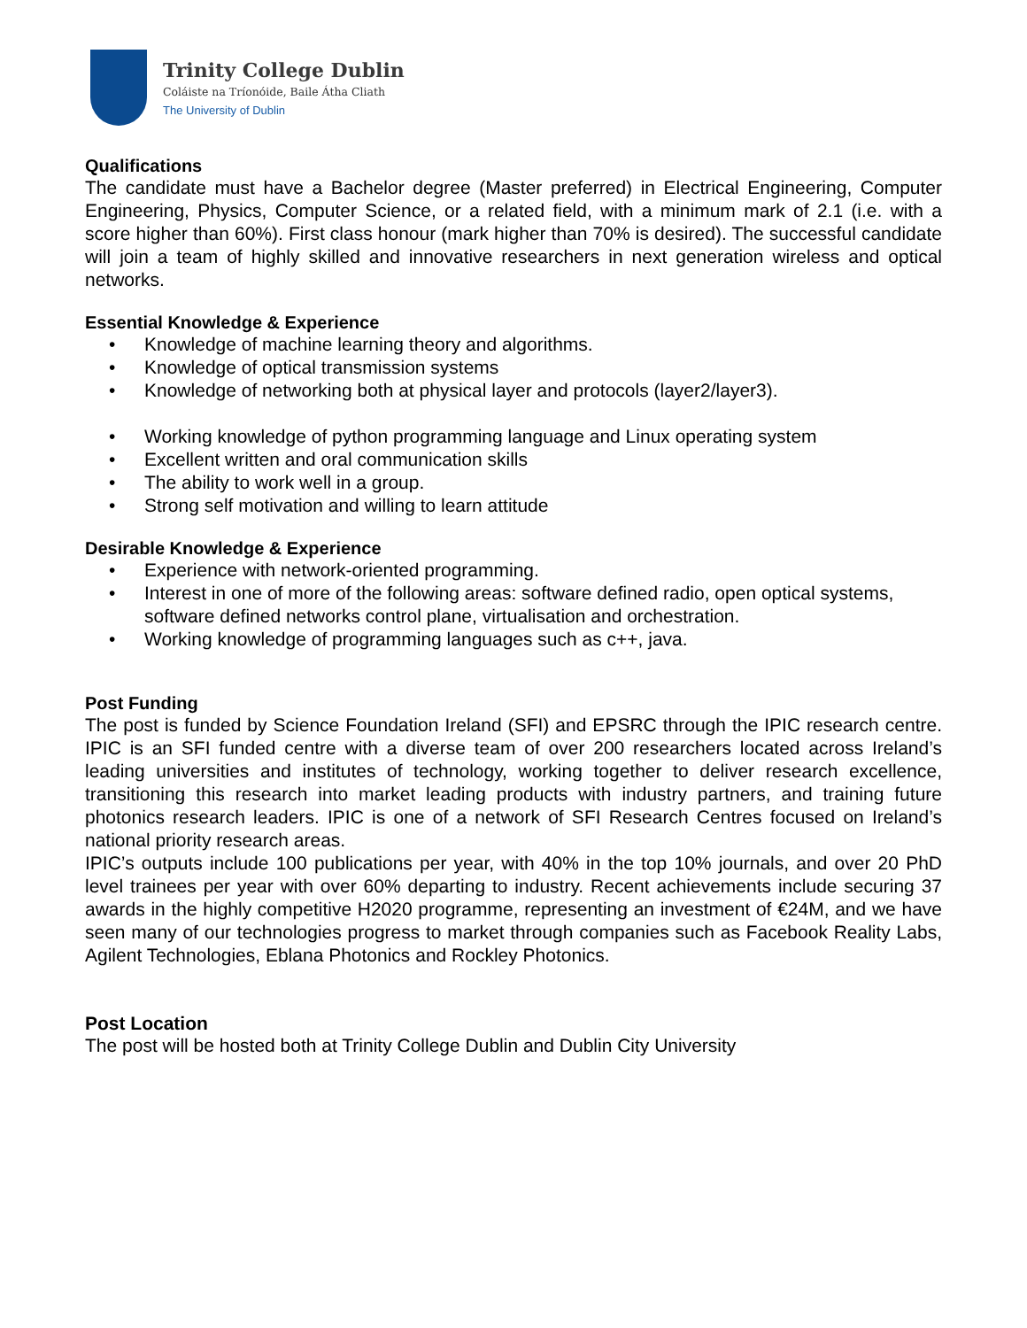Trinity College Dublin
Coláiste na Tríonóide, Baile Átha Cliath
The University of Dublin
Qualifications
The candidate must have a Bachelor degree (Master preferred) in Electrical Engineering, Computer Engineering, Physics, Computer Science, or a related field, with a minimum mark of 2.1 (i.e. with a score higher than 60%). First class honour (mark higher than 70% is desired). The successful candidate will join a team of highly skilled and innovative researchers in next generation wireless and optical networks.
Essential Knowledge & Experience
• Knowledge of machine learning theory and algorithms.
• Knowledge of optical transmission systems
• Knowledge of networking both at physical layer and protocols (layer2/layer3).
• Working knowledge of python programming language and Linux operating system
• Excellent written and oral communication skills
• The ability to work well in a group.
• Strong self motivation and willing to learn attitude
Desirable Knowledge & Experience
• Experience with network-oriented programming.
• Interest in one of more of the following areas: software defined radio, open optical systems, software defined networks control plane, virtualisation and orchestration.
• Working knowledge of programming languages such as c++, java.
Post Funding
The post is funded by Science Foundation Ireland (SFI) and EPSRC through the IPIC research centre. IPIC is an SFI funded centre with a diverse team of over 200 researchers located across Ireland’s leading universities and institutes of technology, working together to deliver research excellence, transitioning this research into market leading products with industry partners, and training future photonics research leaders. IPIC is one of a network of SFI Research Centres focused on Ireland’s national priority research areas.
IPIC’s outputs include 100 publications per year, with 40% in the top 10% journals, and over 20 PhD level trainees per year with over 60% departing to industry. Recent achievements include securing 37 awards in the highly competitive H2020 programme, representing an investment of €24M, and we have seen many of our technologies progress to market through companies such as Facebook Reality Labs, Agilent Technologies, Eblana Photonics and Rockley Photonics.
Post Location
The post will be hosted both at Trinity College Dublin and Dublin City University